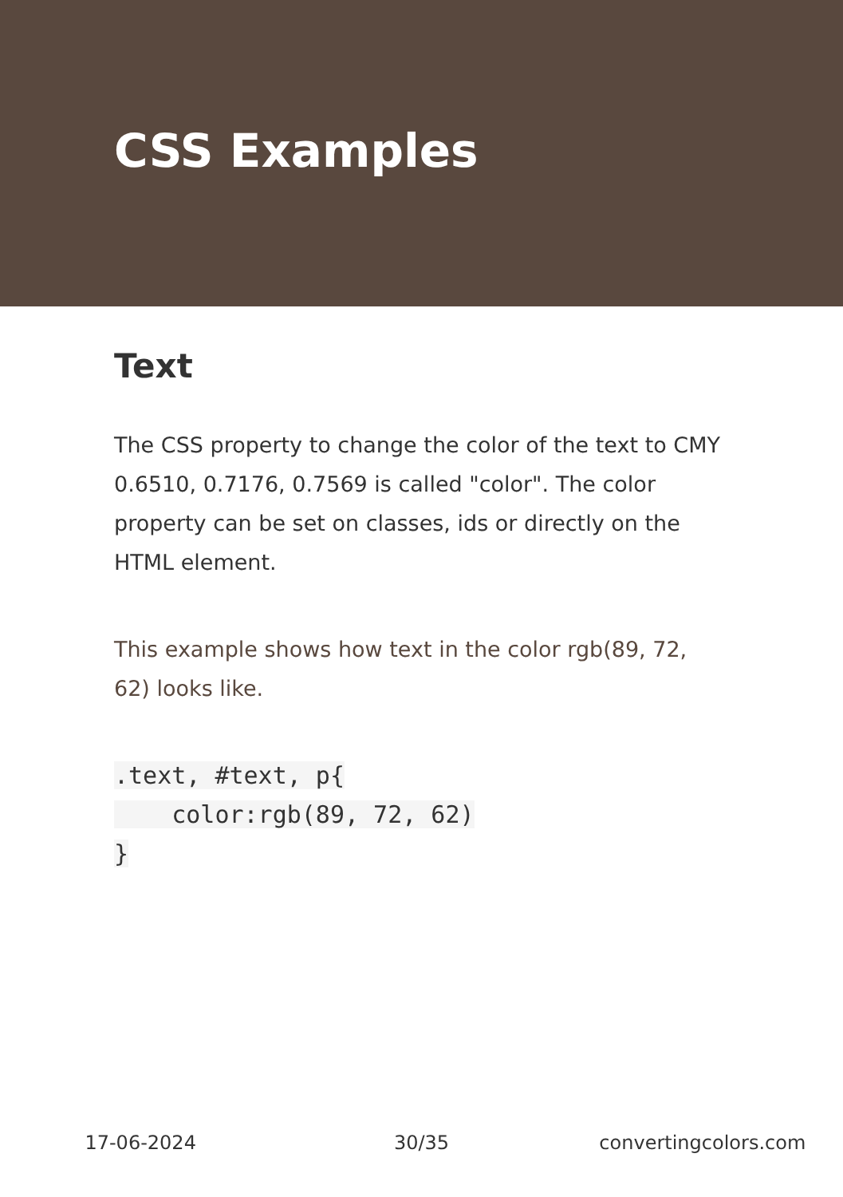CSS Examples
Text
The CSS property to change the color of the text to CMY 0.6510, 0.7176, 0.7569 is called "color". The color property can be set on classes, ids or directly on the HTML element.
This example shows how text in the color rgb(89, 72, 62) looks like.
.text, #text, p{
    color:rgb(89, 72, 62)
}
17-06-2024 30/35 convertingcolors.com